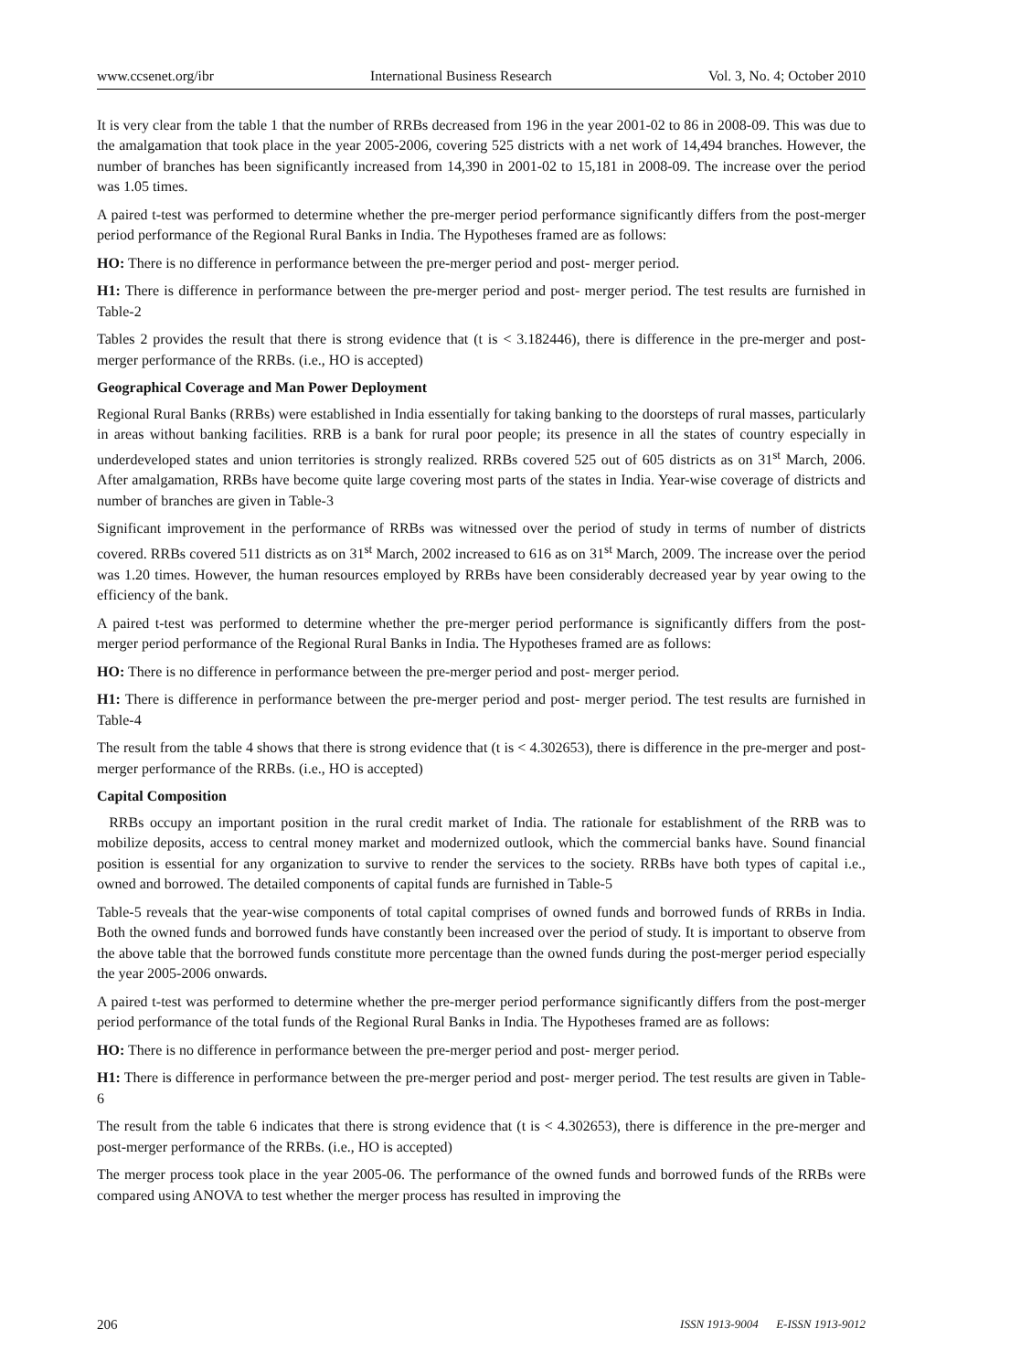www.ccsenet.org/ibr International Business Research Vol. 3, No. 4; October 2010
It is very clear from the table 1 that the number of RRBs decreased from 196 in the year 2001-02 to 86 in 2008-09. This was due to the amalgamation that took place in the year 2005-2006, covering 525 districts with a net work of 14,494 branches. However, the number of branches has been significantly increased from 14,390 in 2001-02 to 15,181 in 2008-09. The increase over the period was 1.05 times.
A paired t-test was performed to determine whether the pre-merger period performance significantly differs from the post-merger period performance of the Regional Rural Banks in India. The Hypotheses framed are as follows:
HO: There is no difference in performance between the pre-merger period and post- merger period.
H1: There is difference in performance between the pre-merger period and post- merger period. The test results are furnished in Table-2
Tables 2 provides the result that there is strong evidence that (t is < 3.182446), there is difference in the pre-merger and post-merger performance of the RRBs. (i.e., HO is accepted)
Geographical Coverage and Man Power Deployment
Regional Rural Banks (RRBs) were established in India essentially for taking banking to the doorsteps of rural masses, particularly in areas without banking facilities. RRB is a bank for rural poor people; its presence in all the states of country especially in underdeveloped states and union territories is strongly realized. RRBs covered 525 out of 605 districts as on 31<sup>st</sup> March, 2006. After amalgamation, RRBs have become quite large covering most parts of the states in India. Year-wise coverage of districts and number of branches are given in Table-3
Significant improvement in the performance of RRBs was witnessed over the period of study in terms of number of districts covered. RRBs covered 511 districts as on 31<sup>st</sup> March, 2002 increased to 616 as on 31<sup>st</sup> March, 2009. The increase over the period was 1.20 times. However, the human resources employed by RRBs have been considerably decreased year by year owing to the efficiency of the bank.
A paired t-test was performed to determine whether the pre-merger period performance is significantly differs from the post-merger period performance of the Regional Rural Banks in India. The Hypotheses framed are as follows:
HO: There is no difference in performance between the pre-merger period and post- merger period.
H1: There is difference in performance between the pre-merger period and post- merger period. The test results are furnished in Table-4
The result from the table 4 shows that there is strong evidence that (t is < 4.302653), there is difference in the pre-merger and post-merger performance of the RRBs. (i.e., HO is accepted)
Capital Composition
RRBs occupy an important position in the rural credit market of India. The rationale for establishment of the RRB was to mobilize deposits, access to central money market and modernized outlook, which the commercial banks have. Sound financial position is essential for any organization to survive to render the services to the society. RRBs have both types of capital i.e., owned and borrowed. The detailed components of capital funds are furnished in Table-5
Table-5 reveals that the year-wise components of total capital comprises of owned funds and borrowed funds of RRBs in India. Both the owned funds and borrowed funds have constantly been increased over the period of study. It is important to observe from the above table that the borrowed funds constitute more percentage than the owned funds during the post-merger period especially the year 2005-2006 onwards.
A paired t-test was performed to determine whether the pre-merger period performance significantly differs from the post-merger period performance of the total funds of the Regional Rural Banks in India. The Hypotheses framed are as follows:
HO: There is no difference in performance between the pre-merger period and post- merger period.
H1: There is difference in performance between the pre-merger period and post- merger period. The test results are given in Table-6
The result from the table 6 indicates that there is strong evidence that (t is < 4.302653), there is difference in the pre-merger and post-merger performance of the RRBs. (i.e., HO is accepted)
The merger process took place in the year 2005-06. The performance of the owned funds and borrowed funds of the RRBs were compared using ANOVA to test whether the merger process has resulted in improving the
206 ISSN 1913-9004 E-ISSN 1913-9012